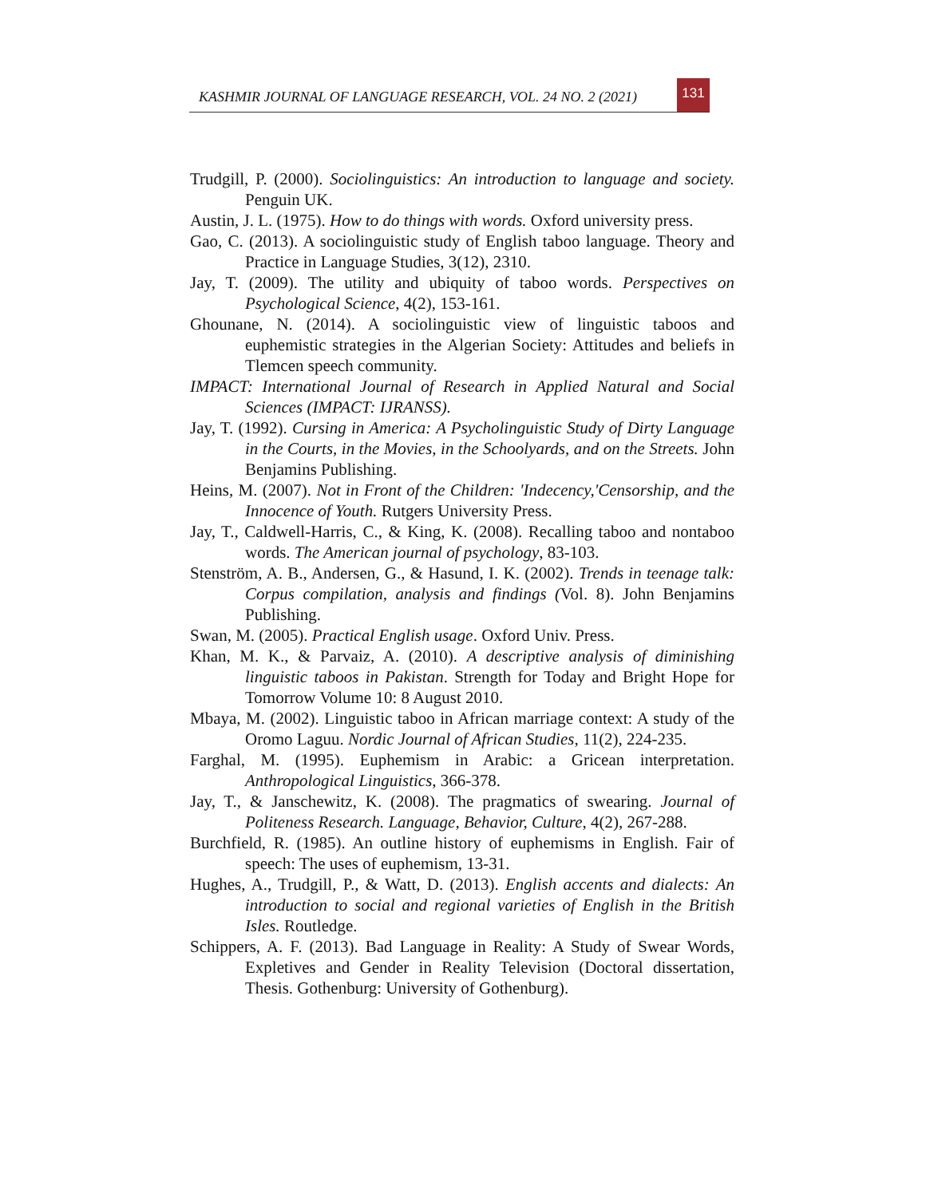KASHMIR JOURNAL OF LANGUAGE RESEARCH, VOL. 24 NO. 2 (2021) 131
Trudgill, P. (2000). Sociolinguistics: An introduction to language and society. Penguin UK.
Austin, J. L. (1975). How to do things with words. Oxford university press.
Gao, C. (2013). A sociolinguistic study of English taboo language. Theory and Practice in Language Studies, 3(12), 2310.
Jay, T. (2009). The utility and ubiquity of taboo words. Perspectives on Psychological Science, 4(2), 153-161.
Ghounane, N. (2014). A sociolinguistic view of linguistic taboos and euphemistic strategies in the Algerian Society: Attitudes and beliefs in Tlemcen speech community.
IMPACT: International Journal of Research in Applied Natural and Social Sciences (IMPACT: IJRANSS).
Jay, T. (1992). Cursing in America: A Psycholinguistic Study of Dirty Language in the Courts, in the Movies, in the Schoolyards, and on the Streets. John Benjamins Publishing.
Heins, M. (2007). Not in Front of the Children: 'Indecency,'Censorship, and the Innocence of Youth. Rutgers University Press.
Jay, T., Caldwell-Harris, C., & King, K. (2008). Recalling taboo and nontaboo words. The American journal of psychology, 83-103.
Stenström, A. B., Andersen, G., & Hasund, I. K. (2002). Trends in teenage talk: Corpus compilation, analysis and findings (Vol. 8). John Benjamins Publishing.
Swan, M. (2005). Practical English usage. Oxford Univ. Press.
Khan, M. K., & Parvaiz, A. (2010). A descriptive analysis of diminishing linguistic taboos in Pakistan. Strength for Today and Bright Hope for Tomorrow Volume 10: 8 August 2010.
Mbaya, M. (2002). Linguistic taboo in African marriage context: A study of the Oromo Laguu. Nordic Journal of African Studies, 11(2), 224-235.
Farghal, M. (1995). Euphemism in Arabic: a Gricean interpretation. Anthropological Linguistics, 366-378.
Jay, T., & Janschewitz, K. (2008). The pragmatics of swearing. Journal of Politeness Research. Language, Behavior, Culture, 4(2), 267-288.
Burchfield, R. (1985). An outline history of euphemisms in English. Fair of speech: The uses of euphemism, 13-31.
Hughes, A., Trudgill, P., & Watt, D. (2013). English accents and dialects: An introduction to social and regional varieties of English in the British Isles. Routledge.
Schippers, A. F. (2013). Bad Language in Reality: A Study of Swear Words, Expletives and Gender in Reality Television (Doctoral dissertation, Thesis. Gothenburg: University of Gothenburg).